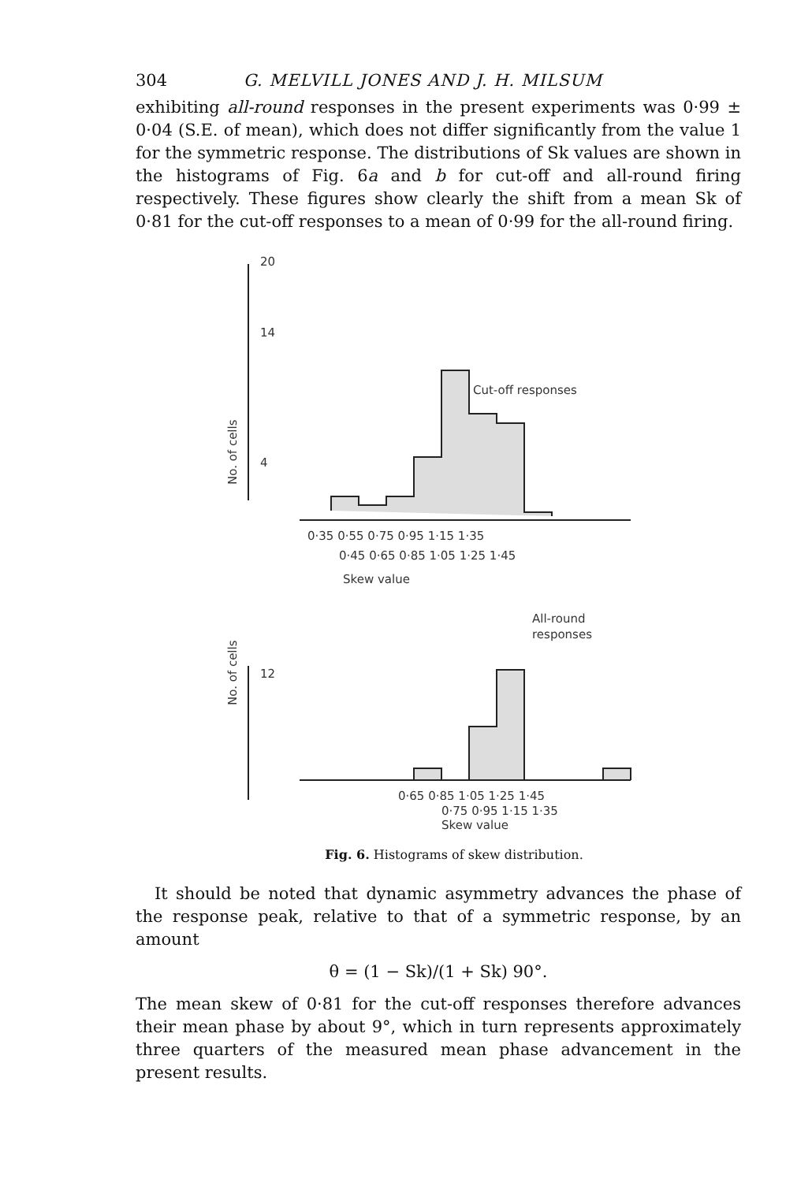304 G. MELVILL JONES AND J. H. MILSUM
exhibiting all-round responses in the present experiments was 0·99 ± 0·04 (S.E. of mean), which does not differ significantly from the value 1 for the symmetric response. The distributions of Sk values are shown in the histograms of Fig. 6a and b for cut-off and all-round firing respectively. These figures show clearly the shift from a mean Sk of 0·81 for the cut-off responses to a mean of 0·99 for the all-round firing.
No. of cells
No. of cells
20
14
4
Cut-off responses
0·35 0·55 0·75 0·95 1·15 1·35
0·45 0·65 0·85 1·05 1·25 1·45
Skew value
12
All-round
responses
0·65 0·85 1·05 1·25 1·45
0·75 0·95 1·15 1·35
Skew value
Fig. 6. Histograms of skew distribution.
It should be noted that dynamic asymmetry advances the phase of the response peak, relative to that of a symmetric response, by an amount
θ = (1 − Sk)/(1 + Sk) 90°.
The mean skew of 0·81 for the cut-off responses therefore advances their mean phase by about 9°, which in turn represents approximately three quarters of the measured mean phase advancement in the present results.